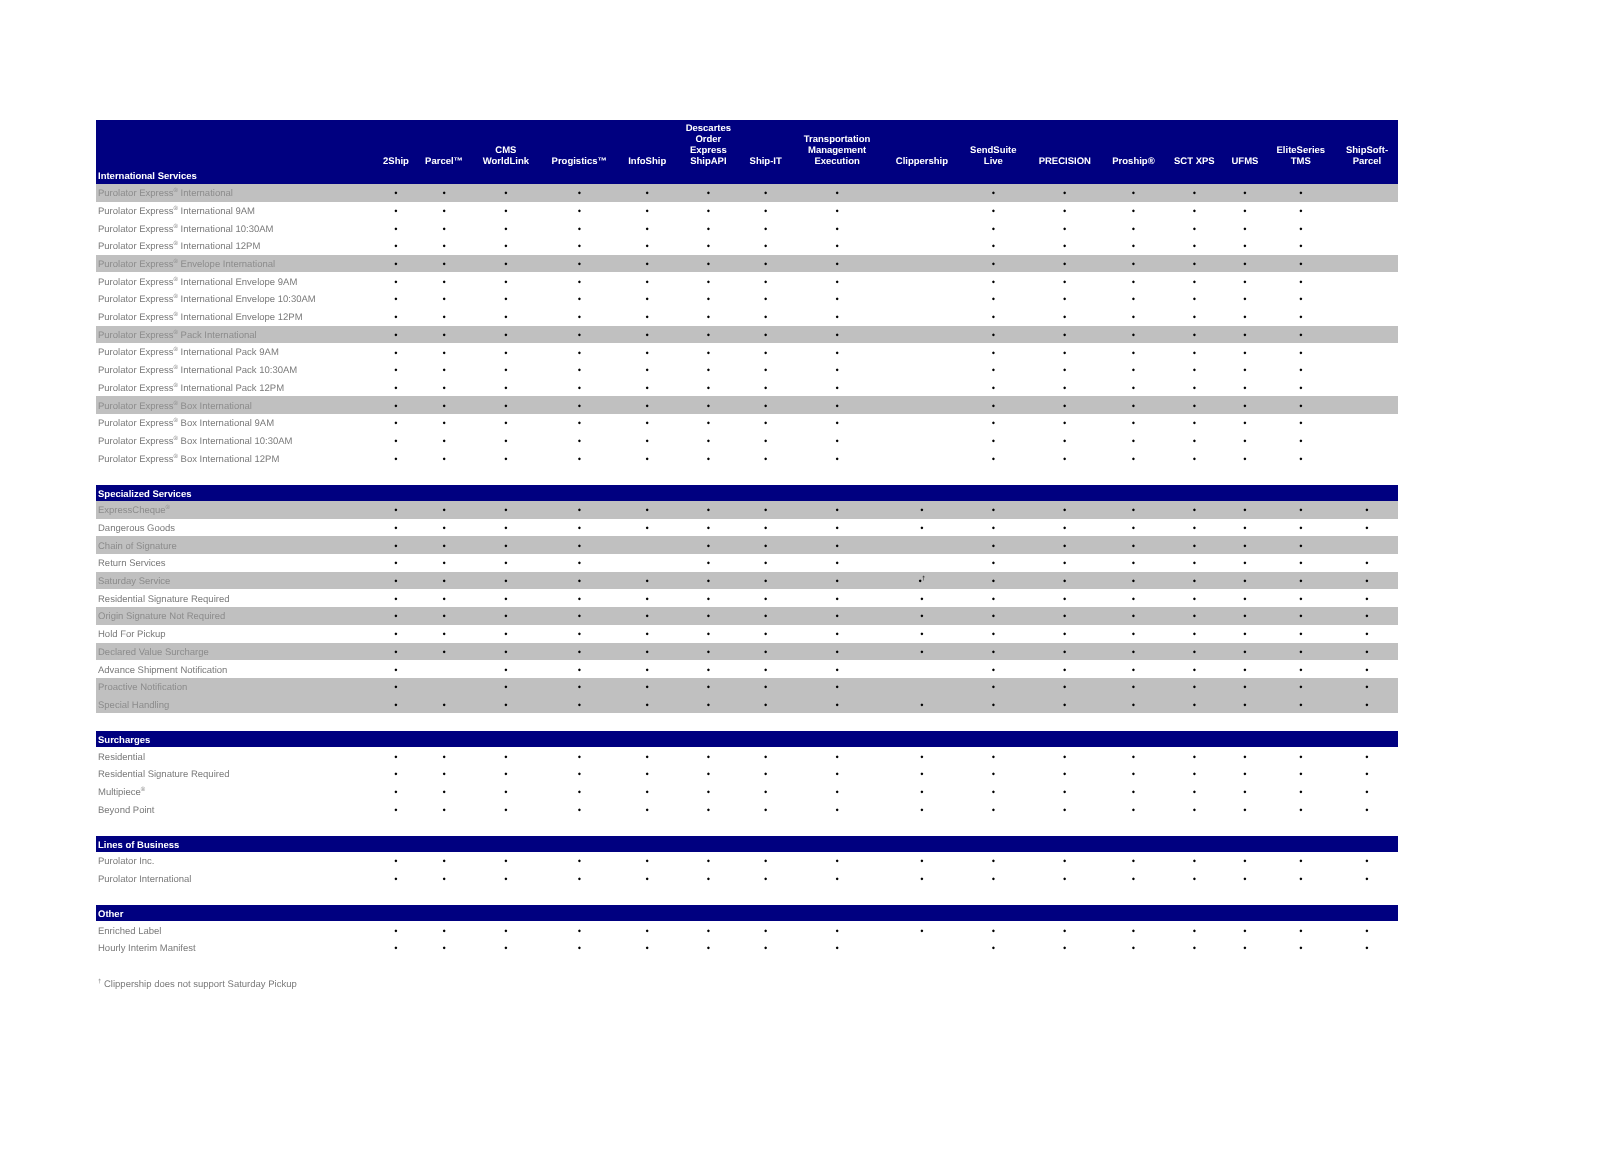| International Services | 2Ship | Parcel™ | CMS WorldLink | Progistics™ | InfoShip | Descartes Order Express ShipAPI | Ship-IT | Transportation Management Execution | Clippership | SendSuite Live | PRECISION | Proship® | SCT XPS | UFMS | EliteSeries TMS | ShipSoft- Parcel |
| --- | --- | --- | --- | --- | --- | --- | --- | --- | --- | --- | --- | --- | --- | --- | --- | --- |
| Purolator Express<sup>®</sup> International | • | • | • | • | • | • | • | • | | • | • | • | • | • | • | |
| Purolator Express<sup>®</sup> International 9AM | • | • | • | • | • | • | • | • | | • | • | • | • | • | • | |
| Purolator Express<sup>®</sup> International 10:30AM | • | • | • | • | • | • | • | • | | • | • | • | • | • | • | |
| Purolator Express<sup>®</sup> International 12PM | • | • | • | • | • | • | • | • | | • | • | • | • | • | • | |
| Purolator Express<sup>®</sup> Envelope International | • | • | • | • | • | • | • | • | | • | • | • | • | • | • | |
| Purolator Express<sup>®</sup> International Envelope 9AM | • | • | • | • | • | • | • | • | | • | • | • | • | • | • | |
| Purolator Express<sup>®</sup> International Envelope 10:30AM | • | • | • | • | • | • | • | • | | • | • | • | • | • | • | |
| Purolator Express<sup>®</sup> International Envelope 12PM | • | • | • | • | • | • | • | • | | • | • | • | • | • | • | |
| Purolator Express<sup>®</sup> Pack International | • | • | • | • | • | • | • | • | | • | • | • | • | • | • | |
| Purolator Express<sup>®</sup> International Pack 9AM | • | • | • | • | • | • | • | • | | • | • | • | • | • | • | |
| Purolator Express<sup>®</sup> International Pack 10:30AM | • | • | • | • | • | • | • | • | | • | • | • | • | • | • | |
| Purolator Express<sup>®</sup> International Pack 12PM | • | • | • | • | • | • | • | • | | • | • | • | • | • | • | |
| Purolator Express<sup>®</sup> Box International | • | • | • | • | • | • | • | • | | • | • | • | • | • | • | |
| Purolator Express<sup>®</sup> Box International 9AM | • | • | • | • | • | • | • | • | | • | • | • | • | • | • | |
| Purolator Express<sup>®</sup> Box International 10:30AM | • | • | • | • | • | • | • | • | | • | • | • | • | • | • | |
| Purolator Express<sup>®</sup> Box International 12PM | • | • | • | • | • | • | • | • | | • | • | • | • | • | • | |
| Specialized Services | | | | | | | | | | | | | | | | |
| ExpressCheque<sup>®</sup> | • | • | • | • | • | • | • | • | • | • | • | • | • | • | • | • |
| Dangerous Goods | • | • | • | • | • | • | • | • | • | • | • | • | • | • | • | • |
| Chain of Signature | • | • | • | • | | • | • | • | | • | • | • | • | • | • | |
| Return Services | • | • | • | • | | • | • | • | | • | • | • | • | • | • | • |
| Saturday Service | • | • | • | • | • | • | • | • | •<sup>†</sup> | • | • | • | • | • | • | • |
| Residential Signature Required | • | • | • | • | • | • | • | • | • | • | • | • | • | • | • | • |
| Origin Signature Not Required | • | • | • | • | • | • | • | • | • | • | • | • | • | • | • | • |
| Hold For Pickup | • | • | • | • | • | • | • | • | • | • | • | • | • | • | • | • |
| Declared Value Surcharge | • | • | • | • | • | • | • | • | • | • | • | • | • | • | • | • |
| Advance Shipment Notification | • | | • | • | • | • | • | • | | • | • | • | • | • | • | • |
| Proactive Notification | • | | • | • | • | • | • | • | | • | • | • | • | • | • | • |
| Special Handling | • | • | • | • | • | • | • | • | • | • | • | • | • | • | • | • |
| Surcharges | | | | | | | | | | | | | | | | |
| Residential | • | • | • | • | • | • | • | • | • | • | • | • | • | • | • | • |
| Residential Signature Required | • | • | • | • | • | • | • | • | • | • | • | • | • | • | • | • |
| Multipiece<sup>®</sup> | • | • | • | • | • | • | • | • | • | • | • | • | • | • | • | • |
| Beyond Point | • | • | • | • | • | • | • | • | • | • | • | • | • | • | • | • |
| Lines of Business | | | | | | | | | | | | | | | | |
| Purolator Inc. | • | • | • | • | • | • | • | • | • | • | • | • | • | • | • | • |
| Purolator International | • | • | • | • | • | • | • | • | • | • | • | • | • | • | • | • |
| Other | | | | | | | | | | | | | | | | |
| Enriched Label | • | • | • | • | • | • | • | • | • | • | • | • | • | • | • | • |
| Hourly Interim Manifest | • | • | • | • | • | • | • | • | | • | • | • | • | • | • | • |
<sup>†</sup> Clippership does not support Saturday Pickup